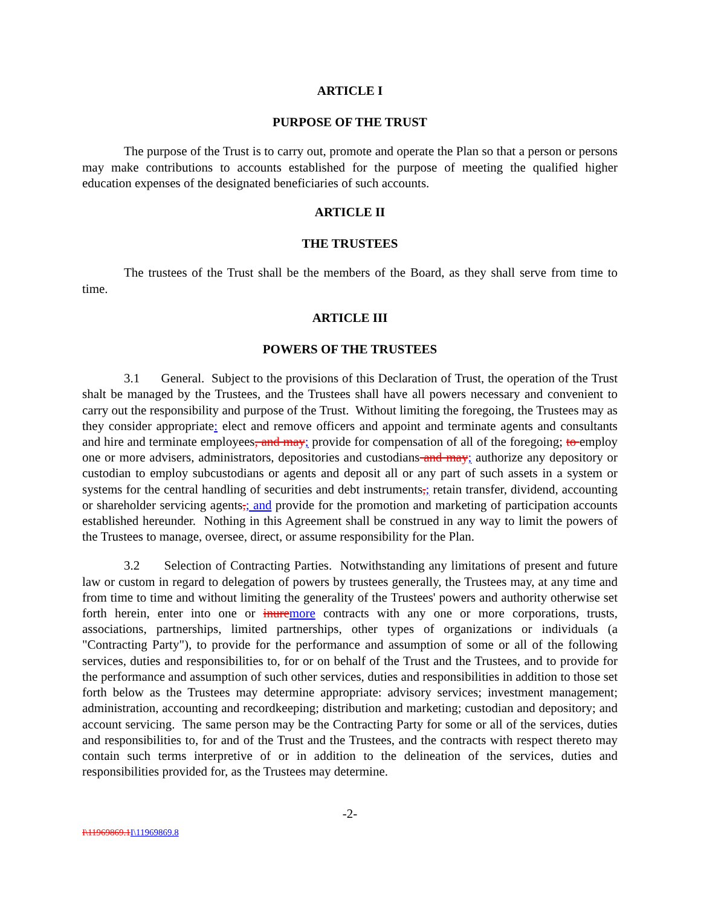ARTICLE I
PURPOSE OF THE TRUST
The purpose of the Trust is to carry out, promote and operate the Plan so that a person or persons may make contributions to accounts established for the purpose of meeting the qualified higher education expenses of the designated beneficiaries of such accounts.
ARTICLE II
THE TRUSTEES
The trustees of the Trust shall be the members of the Board, as they shall serve from time to time.
ARTICLE III
POWERS OF THE TRUSTEES
3.1 General. Subject to the provisions of this Declaration of Trust, the operation of the Trust shalt be managed by the Trustees, and the Trustees shall have all powers necessary and convenient to carry out the responsibility and purpose of the Trust. Without limiting the foregoing, the Trustees may as they consider appropriate: elect and remove officers and appoint and terminate agents and consultants and hire and terminate employees, and may; provide for compensation of all of the foregoing; to employ one or more advisers, administrators, depositories and custodians and may; authorize any depository or custodian to employ subcustodians or agents and deposit all or any part of such assets in a system or systems for the central handling of securities and debt instruments,; retain transfer, dividend, accounting or shareholder servicing agents,; and provide for the promotion and marketing of participation accounts established hereunder. Nothing in this Agreement shall be construed in any way to limit the powers of the Trustees to manage, oversee, direct, or assume responsibility for the Plan.
3.2 Selection of Contracting Parties. Notwithstanding any limitations of present and future law or custom in regard to delegation of powers by trustees generally, the Trustees may, at any time and from time to time and without limiting the generality of the Trustees' powers and authority otherwise set forth herein, enter into one or inure more contracts with any one or more corporations, trusts, associations, partnerships, limited partnerships, other types of organizations or individuals (a "Contracting Party"), to provide for the performance and assumption of some or all of the following services, duties and responsibilities to, for or on behalf of the Trust and the Trustees, and to provide for the performance and assumption of such other services, duties and responsibilities in addition to those set forth below as the Trustees may determine appropriate: advisory services; investment management; administration, accounting and recordkeeping; distribution and marketing; custodian and depository; and account servicing. The same person may be the Contracting Party for some or all of the services, duties and responsibilities to, for and of the Trust and the Trustees, and the contracts with respect thereto may contain such terms interpretive of or in addition to the delineation of the services, duties and responsibilities provided for, as the Trustees may determine.
-2-
I\11969869.1 I\11969869.8